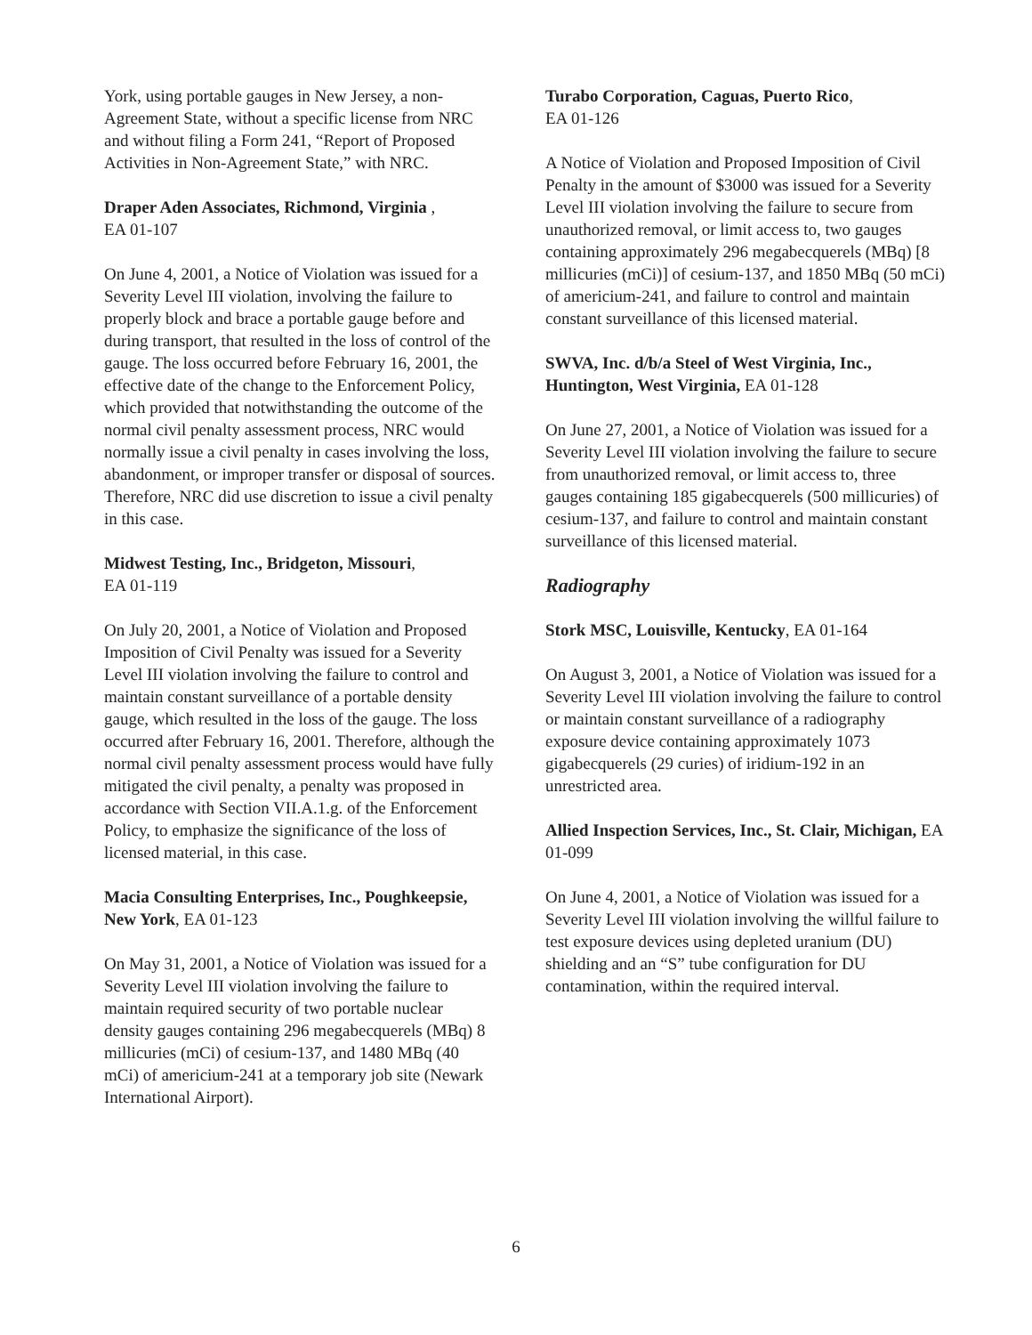York, using portable gauges in New Jersey, a non-Agreement State, without a specific license from NRC and without filing a Form 241, “Report of Proposed Activities in Non-Agreement State,” with NRC.
Draper Aden Associates, Richmond, Virginia ,
EA 01-107
On June 4, 2001, a Notice of Violation was issued for a Severity Level III violation, involving the failure to properly block and brace a portable gauge before and during transport, that resulted in the loss of control of the gauge. The loss occurred before February 16, 2001, the effective date of the change to the Enforcement Policy, which provided that notwithstanding the outcome of the normal civil penalty assessment process, NRC would normally issue a civil penalty in cases involving the loss, abandonment, or improper transfer or disposal of sources. Therefore, NRC did use discretion to issue a civil penalty in this case.
Midwest Testing, Inc., Bridgeton, Missouri,
EA 01-119
On July 20, 2001, a Notice of Violation and Proposed Imposition of Civil Penalty was issued for a Severity Level III violation involving the failure to control and maintain constant surveillance of a portable density gauge, which resulted in the loss of the gauge. The loss occurred after February 16, 2001. Therefore, although the normal civil penalty assessment process would have fully mitigated the civil penalty, a penalty was proposed in accordance with Section VII.A.1.g. of the Enforcement Policy, to emphasize the significance of the loss of licensed material, in this case.
Macia Consulting Enterprises, Inc., Poughkeepsie, New York, EA 01-123
On May 31, 2001, a Notice of Violation was issued for a Severity Level III violation involving the failure to maintain required security of two portable nuclear density gauges containing 296 megabecquerels (MBq) 8 millicuries (mCi) of cesium-137, and 1480 MBq (40 mCi) of americium-241 at a temporary job site (Newark International Airport).
Turabo Corporation, Caguas, Puerto Rico,
EA 01-126
A Notice of Violation and Proposed Imposition of Civil Penalty in the amount of $3000 was issued for a Severity Level III violation involving the failure to secure from unauthorized removal, or limit access to, two gauges containing approximately 296 megabecquerels (MBq) [8 millicuries (mCi)] of cesium-137, and 1850 MBq (50 mCi) of americium-241, and failure to control and maintain constant surveillance of this licensed material.
SWVA, Inc. d/b/a Steel of West Virginia, Inc., Huntington, West Virginia, EA 01-128
On June 27, 2001, a Notice of Violation was issued for a Severity Level III violation involving the failure to secure from unauthorized removal, or limit access to, three gauges containing 185 gigabecquerels (500 millicuries) of cesium-137, and failure to control and maintain constant surveillance of this licensed material.
Radiography
Stork MSC, Louisville, Kentucky, EA 01-164
On August 3, 2001, a Notice of Violation was issued for a Severity Level III violation involving the failure to control or maintain constant surveillance of a radiography exposure device containing approximately 1073 gigabecquerels (29 curies) of iridium-192 in an unrestricted area.
Allied Inspection Services, Inc., St. Clair, Michigan, EA 01-099
On June 4, 2001, a Notice of Violation was issued for a Severity Level III violation involving the willful failure to test exposure devices using depleted uranium (DU) shielding and an “S” tube configuration for DU contamination, within the required interval.
6